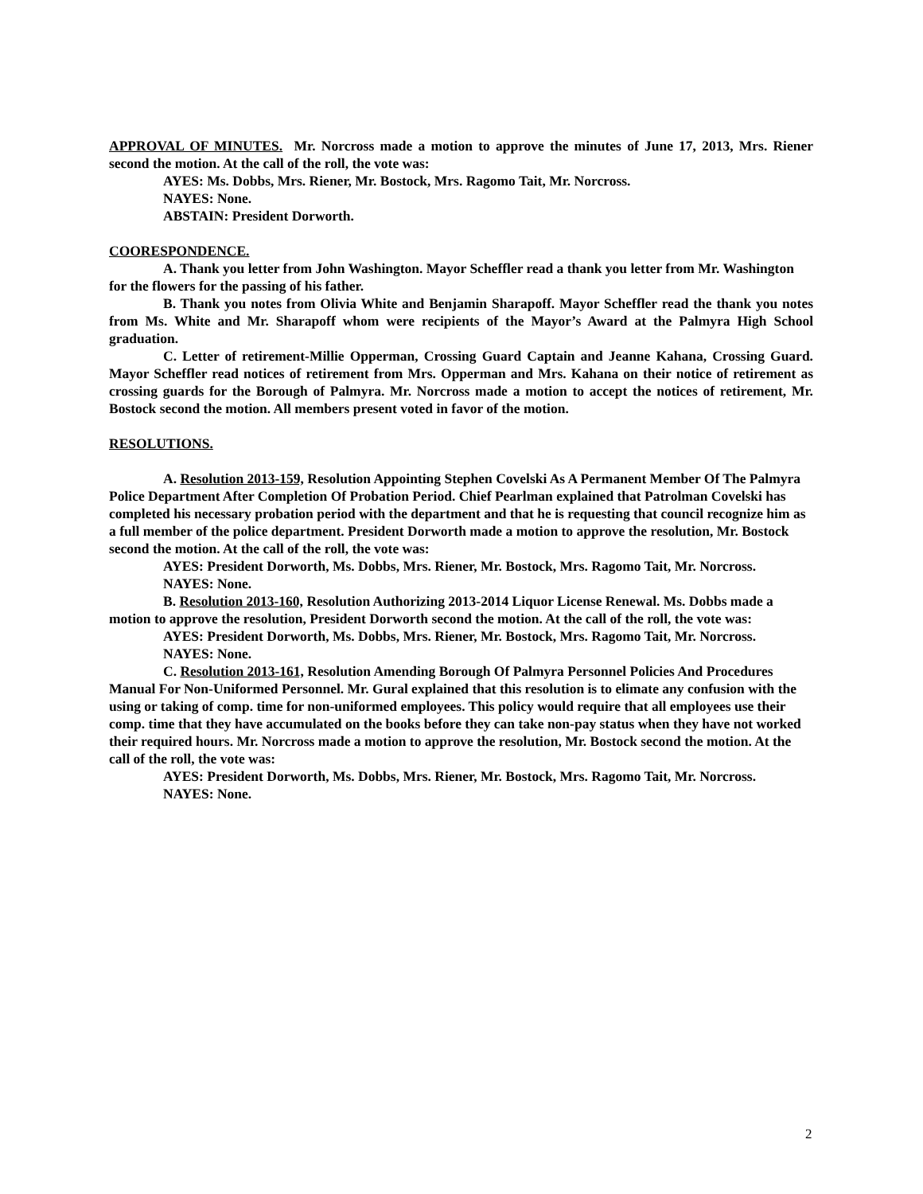APPROVAL OF MINUTES. Mr. Norcross made a motion to approve the minutes of June 17, 2013, Mrs. Riener second the motion. At the call of the roll, the vote was:
AYES: Ms. Dobbs, Mrs. Riener, Mr. Bostock, Mrs. Ragomo Tait, Mr. Norcross.
NAYES: None.
ABSTAIN: President Dorworth.
COORESPONDENCE.
A. Thank you letter from John Washington. Mayor Scheffler read a thank you letter from Mr. Washington for the flowers for the passing of his father.
B. Thank you notes from Olivia White and Benjamin Sharapoff. Mayor Scheffler read the thank you notes from Ms. White and Mr. Sharapoff whom were recipients of the Mayor’s Award at the Palmyra High School graduation.
C. Letter of retirement-Millie Opperman, Crossing Guard Captain and Jeanne Kahana, Crossing Guard. Mayor Scheffler read notices of retirement from Mrs. Opperman and Mrs. Kahana on their notice of retirement as crossing guards for the Borough of Palmyra. Mr. Norcross made a motion to accept the notices of retirement, Mr. Bostock second the motion. All members present voted in favor of the motion.
RESOLUTIONS.
A. Resolution 2013-159, Resolution Appointing Stephen Covelski As A Permanent Member Of The Palmyra Police Department After Completion Of Probation Period. Chief Pearlman explained that Patrolman Covelski has completed his necessary probation period with the department and that he is requesting that council recognize him as a full member of the police department. President Dorworth made a motion to approve the resolution, Mr. Bostock second the motion. At the call of the roll, the vote was:
AYES: President Dorworth, Ms. Dobbs, Mrs. Riener, Mr. Bostock, Mrs. Ragomo Tait, Mr. Norcross.
NAYES: None.
B. Resolution 2013-160, Resolution Authorizing 2013-2014 Liquor License Renewal. Ms. Dobbs made a motion to approve the resolution, President Dorworth second the motion. At the call of the roll, the vote was:
AYES: President Dorworth, Ms. Dobbs, Mrs. Riener, Mr. Bostock, Mrs. Ragomo Tait, Mr. Norcross.
NAYES: None.
C. Resolution 2013-161, Resolution Amending Borough Of Palmyra Personnel Policies And Procedures Manual For Non-Uniformed Personnel. Mr. Gural explained that this resolution is to elimate any confusion with the using or taking of comp. time for non-uniformed employees. This policy would require that all employees use their comp. time that they have accumulated on the books before they can take non-pay status when they have not worked their required hours. Mr. Norcross made a motion to approve the resolution, Mr. Bostock second the motion. At the call of the roll, the vote was:
AYES: President Dorworth, Ms. Dobbs, Mrs. Riener, Mr. Bostock, Mrs. Ragomo Tait, Mr. Norcross.
NAYES: None.
2